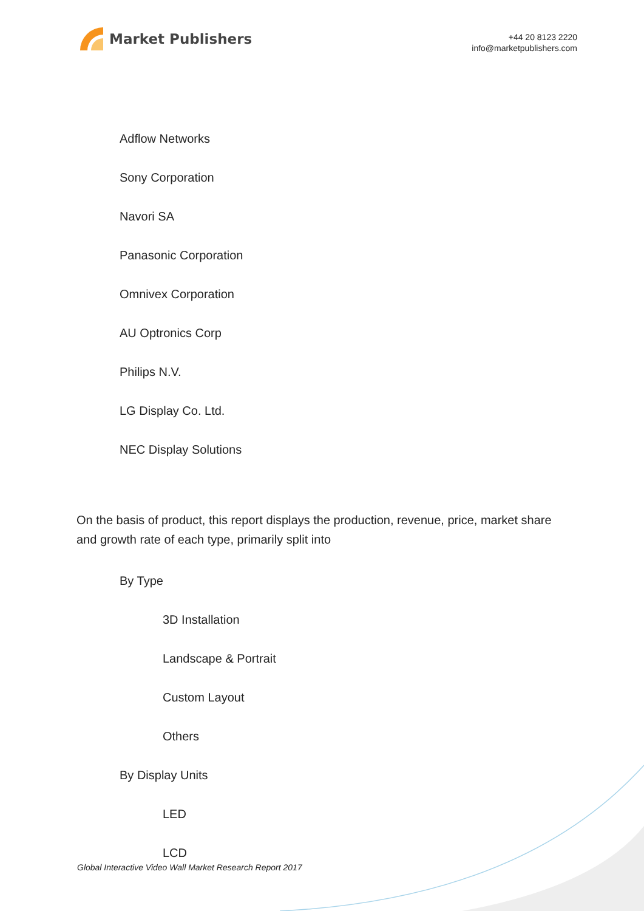Market Publishers
+44 20 8123 2220
info@marketpublishers.com
Adflow Networks
Sony Corporation
Navori SA
Panasonic Corporation
Omnivex Corporation
AU Optronics Corp
Philips N.V.
LG Display Co. Ltd.
NEC Display Solutions
On the basis of product, this report displays the production, revenue, price, market share and growth rate of each type, primarily split into
By Type
3D Installation
Landscape & Portrait
Custom Layout
Others
By Display Units
LED
LCD
Global Interactive Video Wall Market Research Report 2017